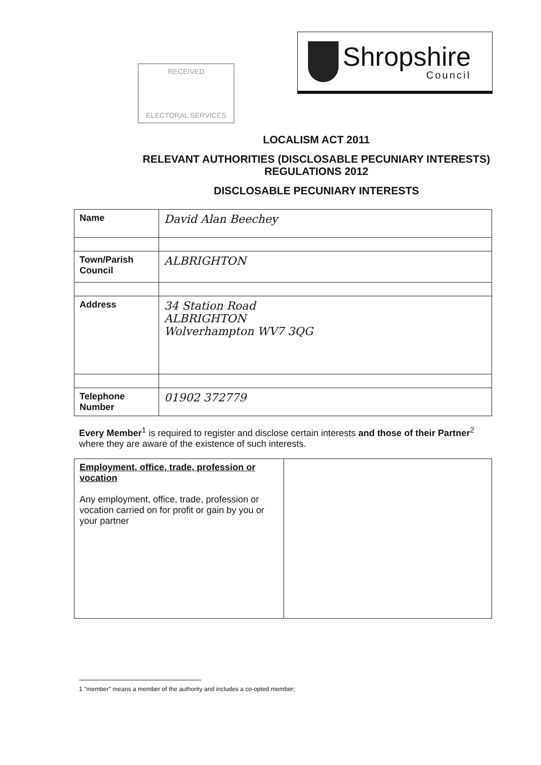RECEIVED
ELECTORAL SERVICES
Shropshire
Council
LOCALISM ACT 2011
RELEVANT AUTHORITIES (DISCLOSABLE PECUNIARY INTERESTS)
REGULATIONS 2012
DISCLOSABLE PECUNIARY INTERESTS
| Name | David Alan Beechey |
| Town/Parish Council | ALBRIGHTON |
| Address | 34 Station Road ALBRIGHTON Wolverhampton WV7 3QG |
| Telephone Number | 01902 372779 |
Every Member<sup>1</sup> is required to register and disclose certain interests and those of their Partner<sup>2</sup> where they are aware of the existence of such interests.
| Employment, office, trade, profession or vocation Any employment, office, trade, profession or vocation carried on for profit or gain by you or your partner | |
1 "member" means a member of the authority and includes a co-opted member;